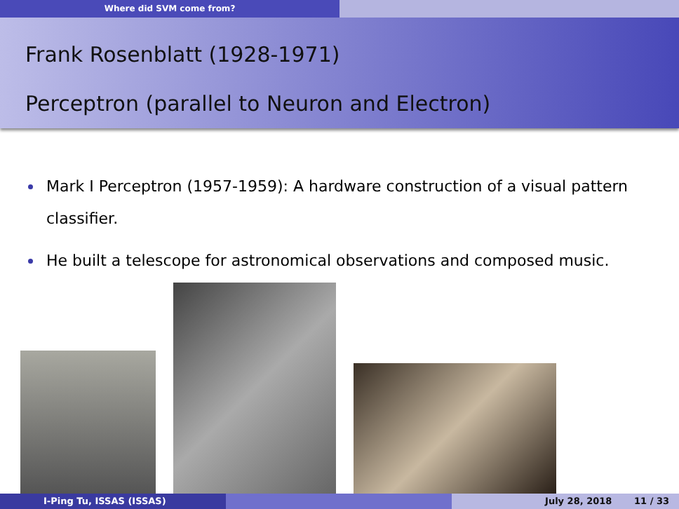Where did SVM come from?
Frank Rosenblatt (1928-1971)
Perceptron (parallel to Neuron and Electron)
Mark I Perceptron (1957-1959): A hardware construction of a visual pattern classifier.
He built a telescope for astronomical observations and composed music.
I-Ping Tu, ISSAS (ISSAS) July 28, 2018 11 / 33